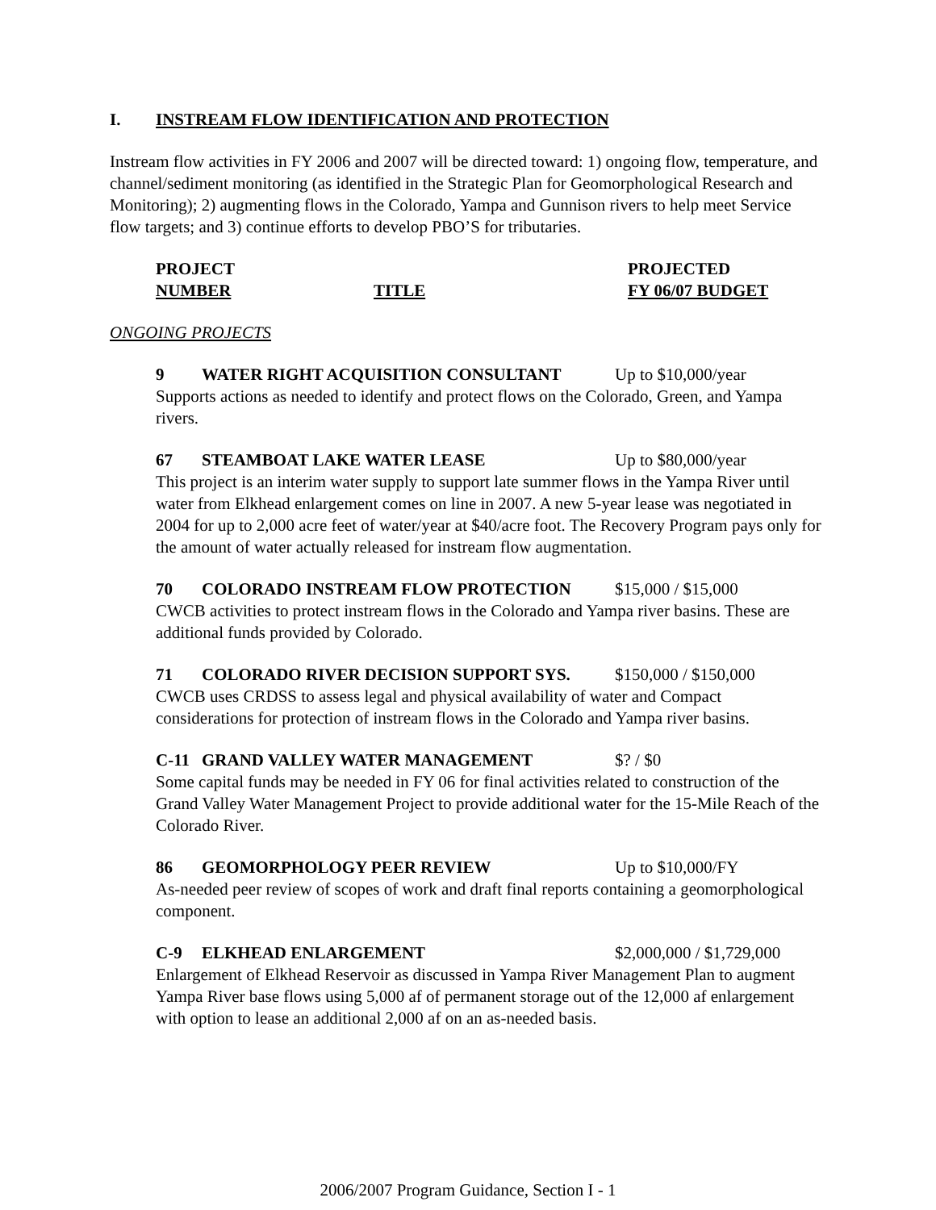I. INSTREAM FLOW IDENTIFICATION AND PROTECTION
Instream flow activities in FY 2006 and 2007 will be directed toward: 1) ongoing flow, temperature, and channel/sediment monitoring (as identified in the Strategic Plan for Geomorphological Research and Monitoring); 2) augmenting flows in the Colorado, Yampa and Gunnison rivers to help meet Service flow targets; and 3) continue efforts to develop PBO’S for tributaries.
PROJECT
NUMBER
TITLE PROJECTED
FY 06/07 BUDGET
ONGOING PROJECTS
9 WATER RIGHT ACQUISITION CONSULTANT Up to $10,000/year
Supports actions as needed to identify and protect flows on the Colorado, Green, and Yampa rivers.
67 STEAMBOAT LAKE WATER LEASE Up to $80,000/year
This project is an interim water supply to support late summer flows in the Yampa River until water from Elkhead enlargement comes on line in 2007. A new 5-year lease was negotiated in 2004 for up to 2,000 acre feet of water/year at $40/acre foot. The Recovery Program pays only for the amount of water actually released for instream flow augmentation.
70 COLORADO INSTREAM FLOW PROTECTION $15,000 / $15,000
CWCB activities to protect instream flows in the Colorado and Yampa river basins. These are additional funds provided by Colorado.
71 COLORADO RIVER DECISION SUPPORT SYS. $150,000 / $150,000
CWCB uses CRDSS to assess legal and physical availability of water and Compact considerations for protection of instream flows in the Colorado and Yampa river basins.
C-11 GRAND VALLEY WATER MANAGEMENT $? / $0
Some capital funds may be needed in FY 06 for final activities related to construction of the Grand Valley Water Management Project to provide additional water for the 15-Mile Reach of the Colorado River.
86 GEOMORPHOLOGY PEER REVIEW Up to $10,000/FY
As-needed peer review of scopes of work and draft final reports containing a geomorphological component.
C-9 ELKHEAD ENLARGEMENT $2,000,000 / $1,729,000
Enlargement of Elkhead Reservoir as discussed in Yampa River Management Plan to augment Yampa River base flows using 5,000 af of permanent storage out of the 12,000 af enlargement with option to lease an additional 2,000 af on an as-needed basis.
2006/2007 Program Guidance, Section I - 1